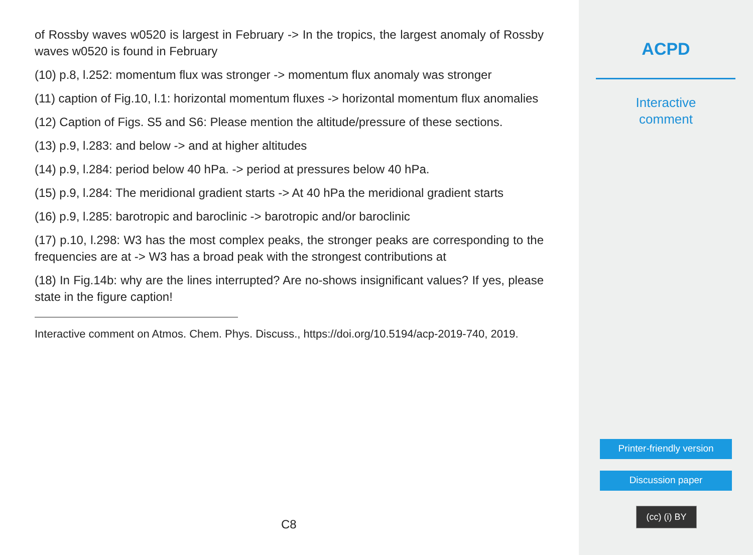of Rossby waves w0520 is largest in February -> In the tropics, the largest anomaly of Rossby waves w0520 is found in February
(10) p.8, l.252: momentum flux was stronger -> momentum flux anomaly was stronger
(11) caption of Fig.10, l.1: horizontal momentum fluxes -> horizontal momentum flux anomalies
(12) Caption of Figs. S5 and S6: Please mention the altitude/pressure of these sections.
(13) p.9, l.283: and below -> and at higher altitudes
(14) p.9, l.284: period below 40 hPa. -> period at pressures below 40 hPa.
(15) p.9, l.284: The meridional gradient starts -> At 40 hPa the meridional gradient starts
(16) p.9, l.285: barotropic and baroclinic -> barotropic and/or baroclinic
(17) p.10, l.298: W3 has the most complex peaks, the stronger peaks are corresponding to the frequencies are at -> W3 has a broad peak with the strongest contributions at
(18) In Fig.14b: why are the lines interrupted? Are no-shows insignificant values? If yes, please state in the figure caption!
Interactive comment on Atmos. Chem. Phys. Discuss., https://doi.org/10.5194/acp-2019-740, 2019.
C8
ACPD
Interactive
comment
Printer-friendly version
Discussion paper
(cc) (i) BY